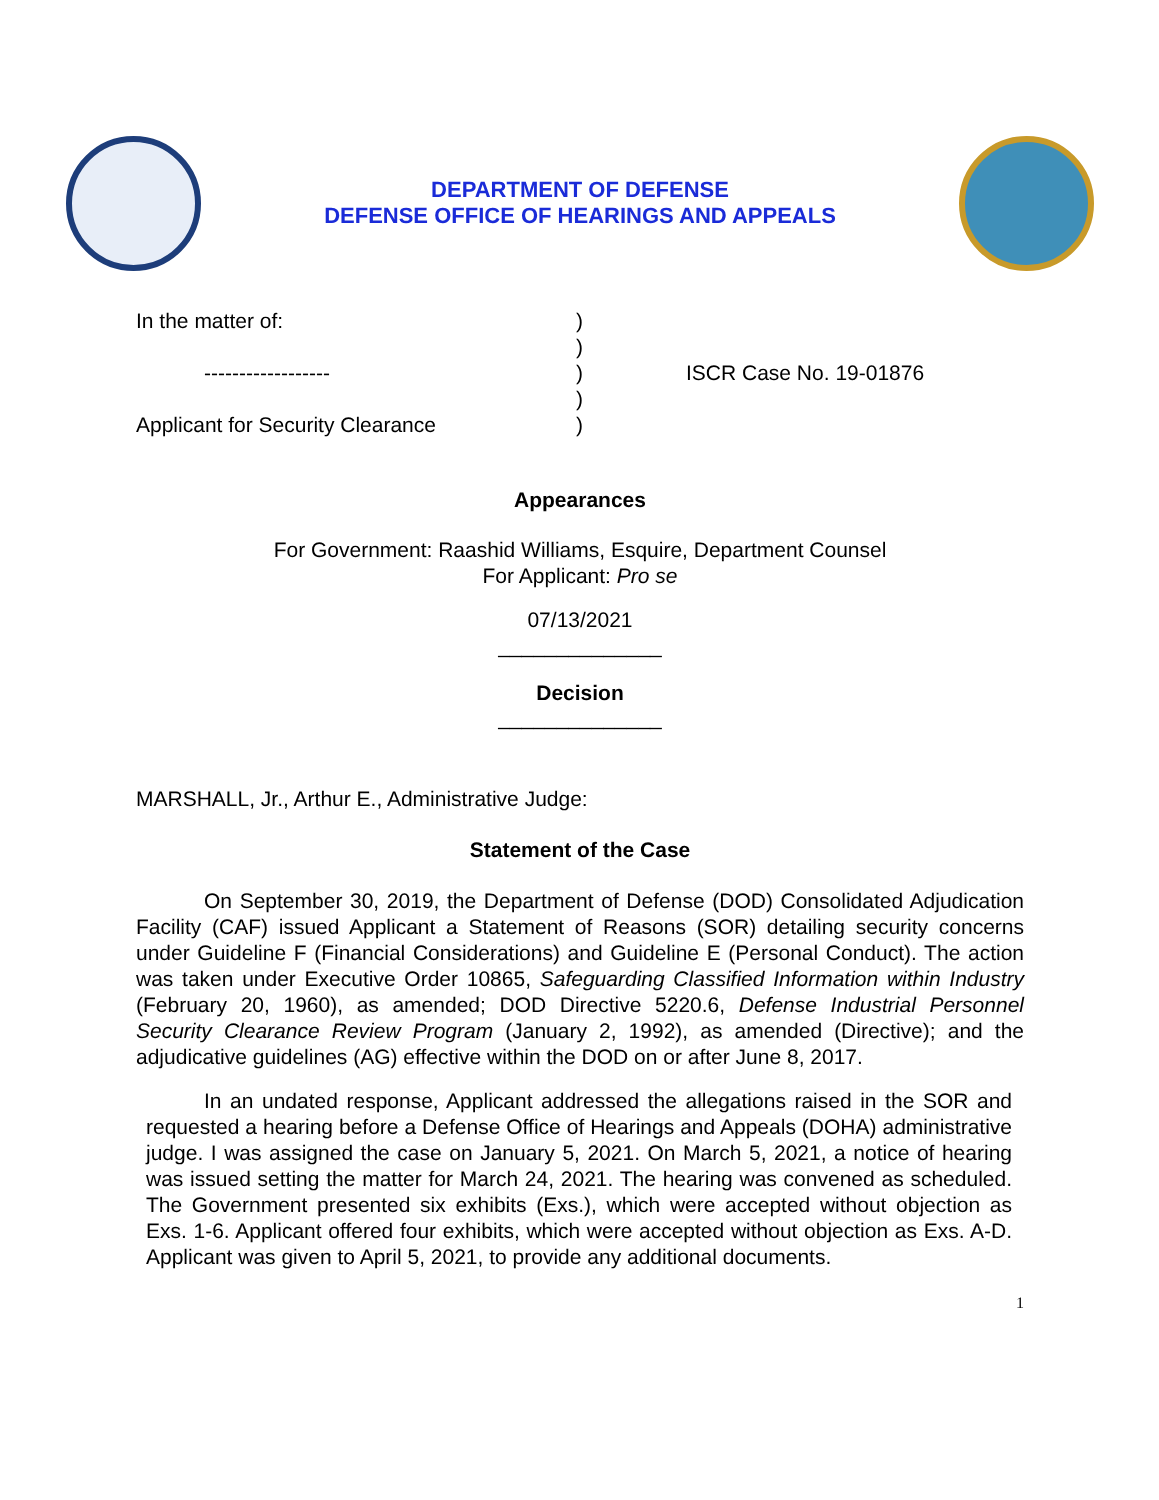DEPARTMENT OF DEFENSE
DEFENSE OFFICE OF HEARINGS AND APPEALS
In the matter of:
------------------
Applicant for Security Clearance
)
)
)
)
)
ISCR Case No. 19-01876
Appearances
For Government: Raashid Williams, Esquire, Department Counsel
For Applicant: Pro se
07/13/2021
______________
Decision
______________
MARSHALL, Jr., Arthur E., Administrative Judge:
Statement of the Case
On September 30, 2019, the Department of Defense (DOD) Consolidated Adjudication Facility (CAF) issued Applicant a Statement of Reasons (SOR) detailing security concerns under Guideline F (Financial Considerations) and Guideline E (Personal Conduct). The action was taken under Executive Order 10865, Safeguarding Classified Information within Industry (February 20, 1960), as amended; DOD Directive 5220.6, Defense Industrial Personnel Security Clearance Review Program (January 2, 1992), as amended (Directive); and the adjudicative guidelines (AG) effective within the DOD on or after June 8, 2017.
In an undated response, Applicant addressed the allegations raised in the SOR and requested a hearing before a Defense Office of Hearings and Appeals (DOHA) administrative judge. I was assigned the case on January 5, 2021. On March 5, 2021, a notice of hearing was issued setting the matter for March 24, 2021. The hearing was convened as scheduled. The Government presented six exhibits (Exs.), which were accepted without objection as Exs. 1-6. Applicant offered four exhibits, which were accepted without objection as Exs. A-D. Applicant was given to April 5, 2021, to provide any additional documents.
1